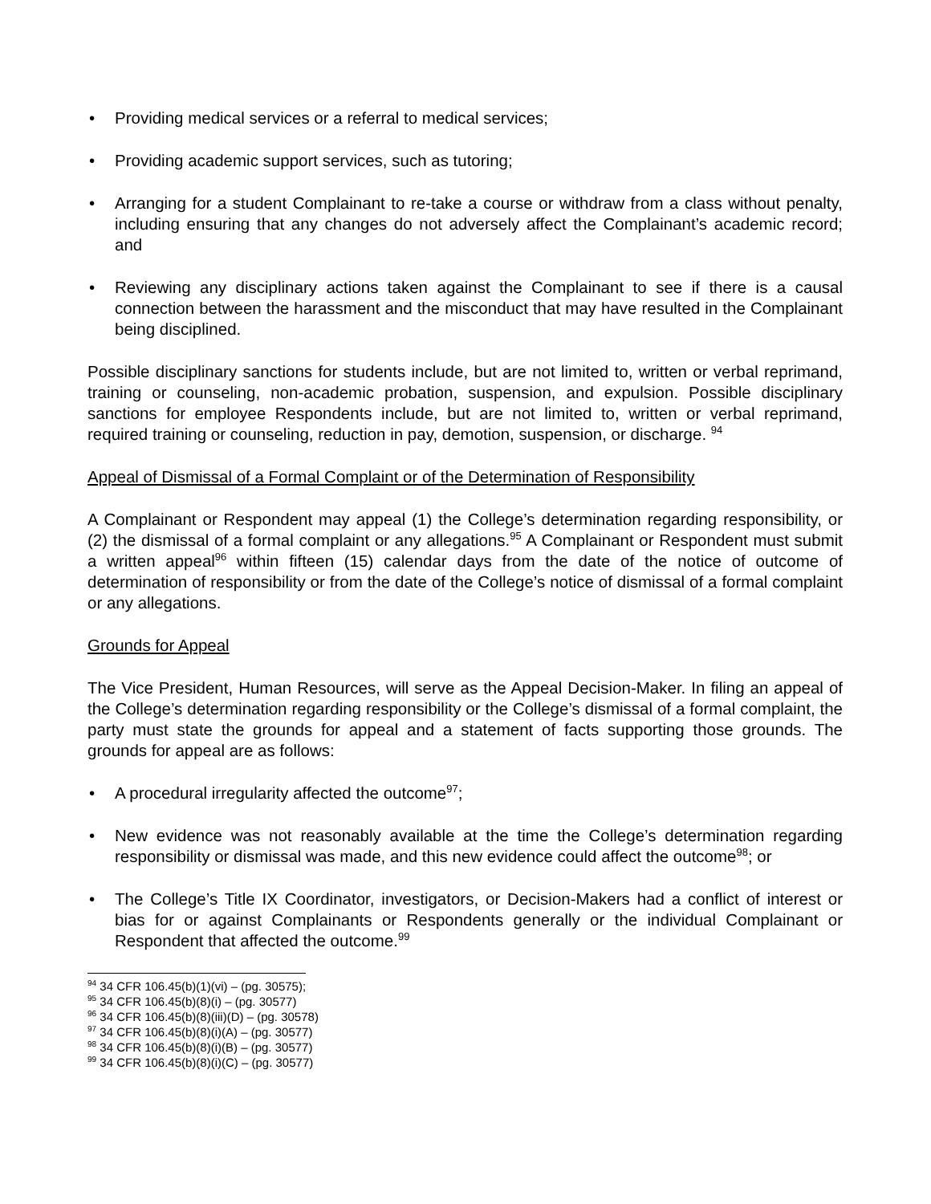• Providing medical services or a referral to medical services;
• Providing academic support services, such as tutoring;
• Arranging for a student Complainant to re-take a course or withdraw from a class without penalty, including ensuring that any changes do not adversely affect the Complainant’s academic record; and
• Reviewing any disciplinary actions taken against the Complainant to see if there is a causal connection between the harassment and the misconduct that may have resulted in the Complainant being disciplined.
Possible disciplinary sanctions for students include, but are not limited to, written or verbal reprimand, training or counseling, non-academic probation, suspension, and expulsion. Possible disciplinary sanctions for employee Respondents include, but are not limited to, written or verbal reprimand, required training or counseling, reduction in pay, demotion, suspension, or discharge. <sup>94</sup>
Appeal of Dismissal of a Formal Complaint or of the Determination of Responsibility
A Complainant or Respondent may appeal (1) the College’s determination regarding responsibility, or (2) the dismissal of a formal complaint or any allegations.<sup>95</sup> A Complainant or Respondent must submit a written appeal<sup>96</sup> within fifteen (15) calendar days from the date of the notice of outcome of determination of responsibility or from the date of the College’s notice of dismissal of a formal complaint or any allegations.
Grounds for Appeal
The Vice President, Human Resources, will serve as the Appeal Decision-Maker. In filing an appeal of the College’s determination regarding responsibility or the College’s dismissal of a formal complaint, the party must state the grounds for appeal and a statement of facts supporting those grounds. The grounds for appeal are as follows:
• A procedural irregularity affected the outcome<sup>97</sup>;
• New evidence was not reasonably available at the time the College’s determination regarding responsibility or dismissal was made, and this new evidence could affect the outcome<sup>98</sup>; or
• The College’s Title IX Coordinator, investigators, or Decision-Makers had a conflict of interest or bias for or against Complainants or Respondents generally or the individual Complainant or Respondent that affected the outcome.<sup>99</sup>
<sup>94</sup> 34 CFR 106.45(b)(1)(vi) – (pg. 30575);
<sup>95</sup> 34 CFR 106.45(b)(8)(i) – (pg. 30577)
<sup>96</sup> 34 CFR 106.45(b)(8)(iii)(D) – (pg. 30578)
<sup>97</sup> 34 CFR 106.45(b)(8)(i)(A) – (pg. 30577)
<sup>98</sup> 34 CFR 106.45(b)(8)(i)(B) – (pg. 30577)
<sup>99</sup> 34 CFR 106.45(b)(8)(i)(C) – (pg. 30577)